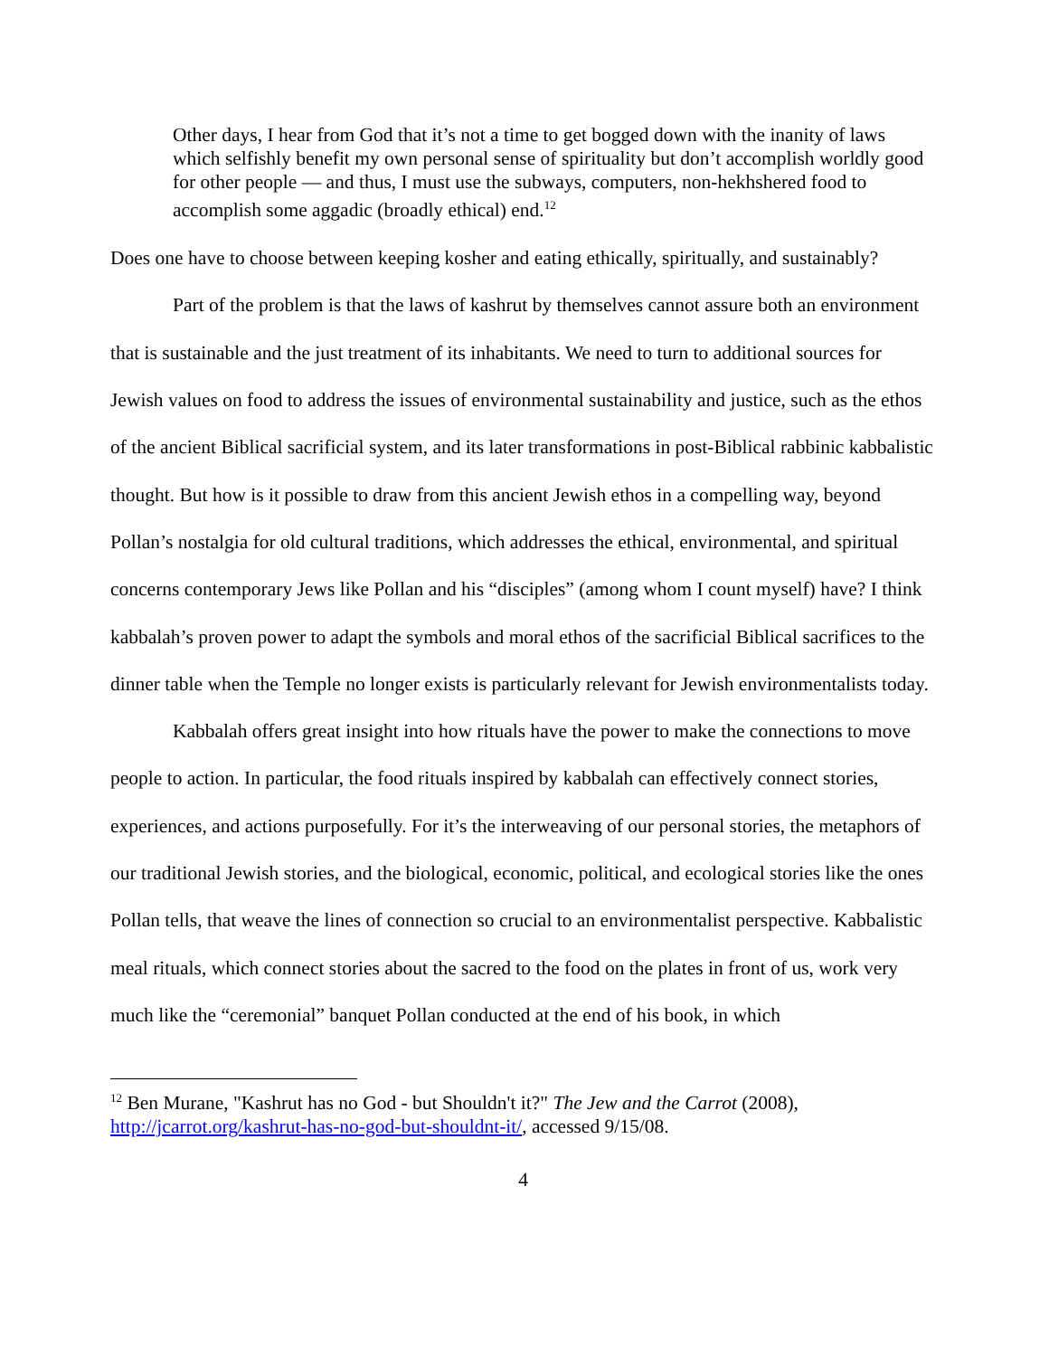Other days, I hear from God that it’s not a time to get bogged down with the inanity of laws which selfishly benefit my own personal sense of spirituality but don’t accomplish worldly good for other people — and thus, I must use the subways, computers, non-hekhshered food to accomplish some aggadic (broadly ethical) end.<sup>12</sup>
Does one have to choose between keeping kosher and eating ethically, spiritually, and sustainably?
Part of the problem is that the laws of kashrut by themselves cannot assure both an environment that is sustainable and the just treatment of its inhabitants. We need to turn to additional sources for Jewish values on food to address the issues of environmental sustainability and justice, such as the ethos of the ancient Biblical sacrificial system, and its later transformations in post-Biblical rabbinic kabbalistic thought. But how is it possible to draw from this ancient Jewish ethos in a compelling way, beyond Pollan’s nostalgia for old cultural traditions, which addresses the ethical, environmental, and spiritual concerns contemporary Jews like Pollan and his “disciples” (among whom I count myself) have? I think kabbalah’s proven power to adapt the symbols and moral ethos of the sacrificial Biblical sacrifices to the dinner table when the Temple no longer exists is particularly relevant for Jewish environmentalists today.
Kabbalah offers great insight into how rituals have the power to make the connections to move people to action. In particular, the food rituals inspired by kabbalah can effectively connect stories, experiences, and actions purposefully. For it’s the interweaving of our personal stories, the metaphors of our traditional Jewish stories, and the biological, economic, political, and ecological stories like the ones Pollan tells, that weave the lines of connection so crucial to an environmentalist perspective. Kabbalistic meal rituals, which connect stories about the sacred to the food on the plates in front of us, work very much like the “ceremonial” banquet Pollan conducted at the end of his book, in which
<sup>12</sup> Ben Murane, "Kashrut has no God - but Shouldn't it?" The Jew and the Carrot (2008), http://jcarrot.org/kashrut-has-no-god-but-shouldnt-it/, accessed 9/15/08.
4